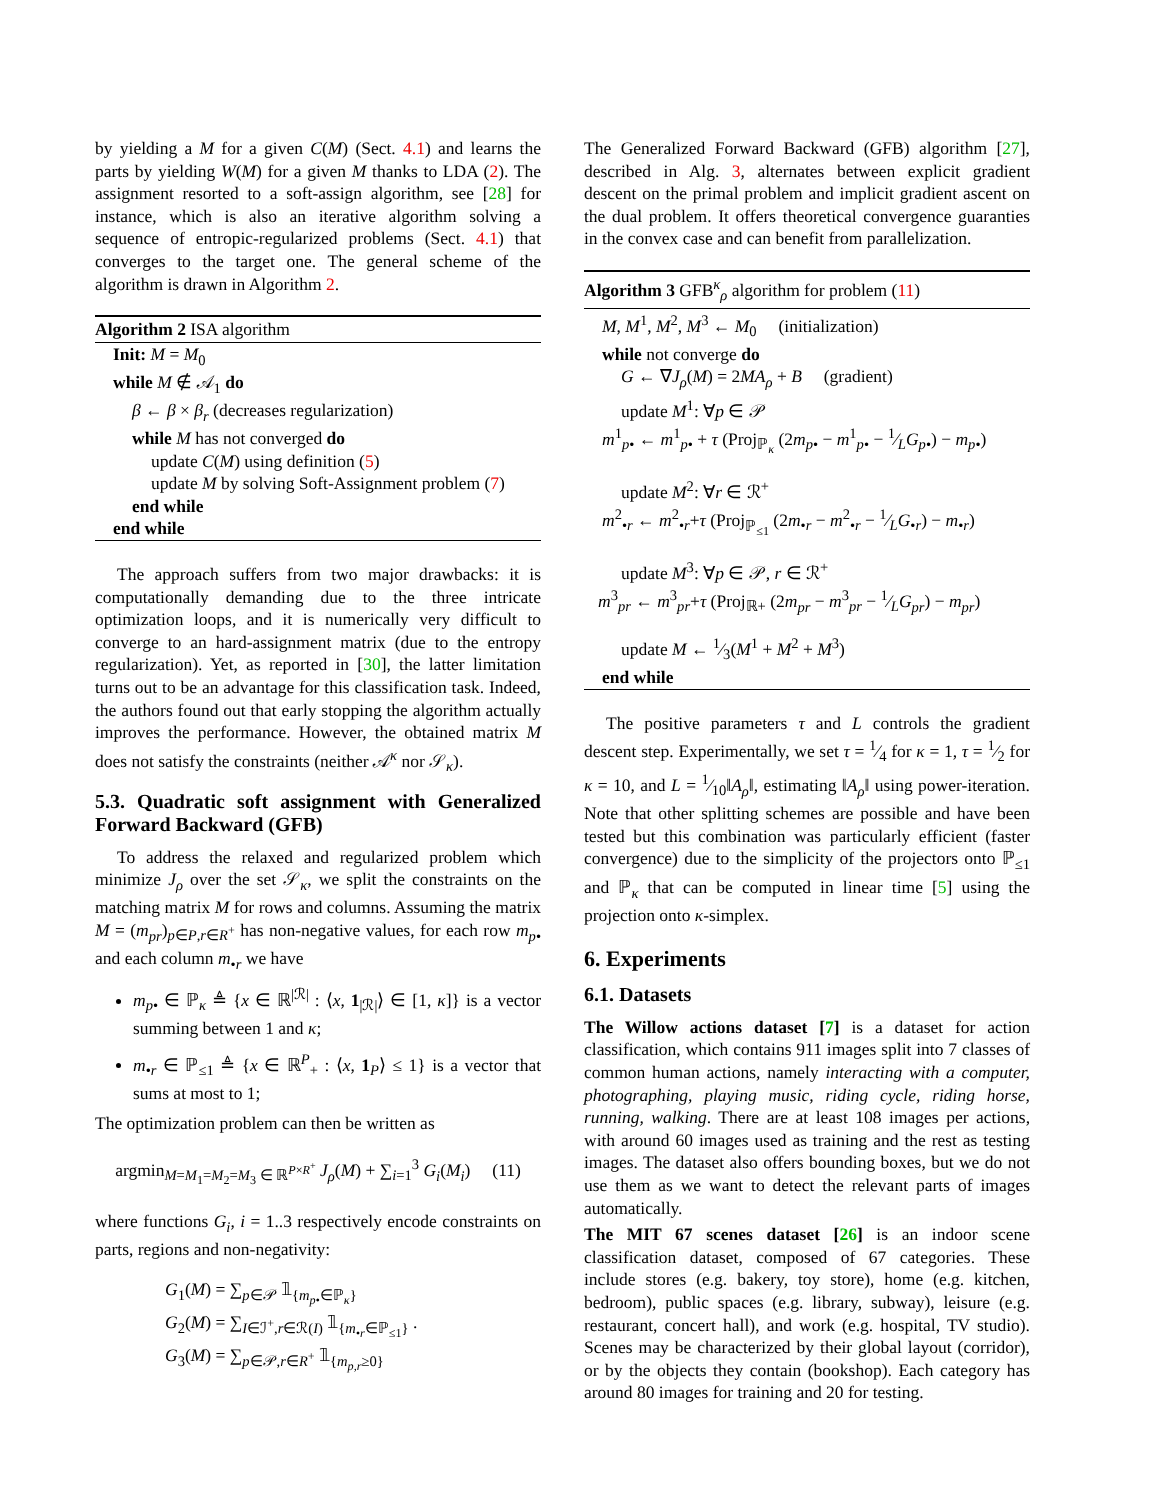by yielding a M for a given C(M) (Sect. 4.1) and learns the parts by yielding W(M) for a given M thanks to LDA (2). The assignment resorted to a soft-assign algorithm, see [28] for instance, which is also an iterative algorithm solving a sequence of entropic-regularized problems (Sect. 4.1) that converges to the target one. The general scheme of the algorithm is drawn in Algorithm 2.
Algorithm 2 ISA algorithm
Init: M = M<sub>0</sub>
while M ∉ 𝒜<sub>1</sub> do
β ← β × β<sub>r</sub> (decreases regularization)
while M has not converged do
update C(M) using definition (5)
update M by solving Soft-Assignment problem (7)
end while
end while
The approach suffers from two major drawbacks: it is computationally demanding due to the three intricate optimization loops, and it is numerically very difficult to converge to an hard-assignment matrix (due to the entropy regularization). Yet, as reported in [30], the latter limitation turns out to be an advantage for this classification task. Indeed, the authors found out that early stopping the algorithm actually improves the performance. However, the obtained matrix M does not satisfy the constraints (neither 𝒜<sup>κ</sup> nor 𝒮<sub>κ</sub>).
5.3. Quadratic soft assignment with Generalized Forward Backward (GFB)
To address the relaxed and regularized problem which minimize J<sub>ρ</sub> over the set 𝒮<sub>κ</sub>, we split the constraints on the matching matrix M for rows and columns. Assuming the matrix M = (m<sub>pr</sub>)<sub>p∈P,r∈R<sup>+</sup></sub> has non-negative values, for each row m<sub>p•</sub> and each column m<sub>•r</sub> we have
m<sub>p•</sub> ∈ ℙ<sub>κ</sub> ≜ {x ∈ ℝ<sup>|ℛ|</sup> : ⟨x, 1<sub>|ℛ|</sub>⟩ ∈ [1, κ]} is a vector summing between 1 and κ;
m<sub>•r</sub> ∈ ℙ<sub>≤1</sub> ≜ {x ∈ ℝ<sup>P</sup><sub>+</sub> : ⟨x, 1<sub>P</sub>⟩ ≤ 1} is a vector that sums at most to 1;
The optimization problem can then be written as
argmin<sub>M=M<sub>1</sub>=M<sub>2</sub>=M<sub>3</sub> ∈ ℝ<sup>P×R<sup>+</sup></sup></sub> J<sub>ρ</sub>(M) + ∑<sub>i=1</sub><sup>3</sup> G<sub>i</sub>(M<sub>i</sub>) (11)
where functions G<sub>i</sub>, i = 1..3 respectively encode constraints on parts, regions and non-negativity:
G<sub>1</sub>(M) = ∑<sub>p∈𝒫</sub> 𝟙<sub>{m<sub>p•</sub>∈ℙ<sub>κ</sub>}</sub>
G<sub>2</sub>(M) = ∑<sub>I∈ℐ<sup>+</sup>,r∈ℛ(I)</sub> 𝟙<sub>{m<sub>•r</sub>∈ℙ<sub>≤1</sub>}</sub> .
G<sub>3</sub>(M) = ∑<sub>p∈𝒫,r∈R<sup>+</sup></sub> 𝟙<sub>{m<sub>p,r</sub>≥0}</sub>
The Generalized Forward Backward (GFB) algorithm [27], described in Alg. 3, alternates between explicit gradient descent on the primal problem and implicit gradient ascent on the dual problem. It offers theoretical convergence guaranties in the convex case and can benefit from parallelization.
Algorithm 3 GFB<sup>κ</sup><sub>ρ</sub> algorithm for problem (11)
M, M<sup>1</sup>, M<sup>2</sup>, M<sup>3</sup> ← M<sub>0</sub> (initialization)
while not converge do
G ← ∇J<sub>ρ</sub>(M) = 2MA<sub>ρ</sub> + B (gradient)
update M<sup>1</sup>: ∀p ∈ 𝒫
m<sup>1</sup><sub>p•</sub> ← m<sup>1</sup><sub>p•</sub> + τ (Proj<sub>ℙ<sub>κ</sub></sub> (2m<sub>p•</sub> − m<sup>1</sup><sub>p•</sub> − 1⁄LG<sub>p•</sub>) − m<sub>p•</sub>)
update M<sup>2</sup>: ∀r ∈ ℛ<sup>+</sup>
m<sup>2</sup><sub>•r</sub> ← m<sup>2</sup><sub>•r</sub>+τ (Proj<sub>ℙ<sub>≤1</sub></sub> (2m<sub>•r</sub> − m<sup>2</sup><sub>•r</sub> − 1⁄LG<sub>•r</sub>) − m<sub>•r</sub>)
update M<sup>3</sup>: ∀p ∈ 𝒫, r ∈ ℛ<sup>+</sup>
m<sup>3</sup><sub>pr</sub> ← m<sup>3</sup><sub>pr</sub>+τ (Proj<sub>ℝ+</sub> (2m<sub>pr</sub> − m<sup>3</sup><sub>pr</sub> − 1⁄LG<sub>pr</sub>) − m<sub>pr</sub>)
update M ← 1⁄3(M<sup>1</sup> + M<sup>2</sup> + M<sup>3</sup>)
end while
The positive parameters τ and L controls the gradient descent step. Experimentally, we set τ = 1⁄4 for κ = 1, τ = 1⁄2 for κ = 10, and L = 1⁄10‖A<sub>ρ</sub>‖, estimating ‖A<sub>ρ</sub>‖ using power-iteration. Note that other splitting schemes are possible and have been tested but this combination was particularly efficient (faster convergence) due to the simplicity of the projectors onto ℙ<sub>≤1</sub> and ℙ<sub>κ</sub> that can be computed in linear time [5] using the projection onto κ-simplex.
6. Experiments
6.1. Datasets
The Willow actions dataset [7] is a dataset for action classification, which contains 911 images split into 7 classes of common human actions, namely interacting with a computer, photographing, playing music, riding cycle, riding horse, running, walking. There are at least 108 images per actions, with around 60 images used as training and the rest as testing images. The dataset also offers bounding boxes, but we do not use them as we want to detect the relevant parts of images automatically.
The MIT 67 scenes dataset [26] is an indoor scene classification dataset, composed of 67 categories. These include stores (e.g. bakery, toy store), home (e.g. kitchen, bedroom), public spaces (e.g. library, subway), leisure (e.g. restaurant, concert hall), and work (e.g. hospital, TV studio). Scenes may be characterized by their global layout (corridor), or by the objects they contain (bookshop). Each category has around 80 images for training and 20 for testing.